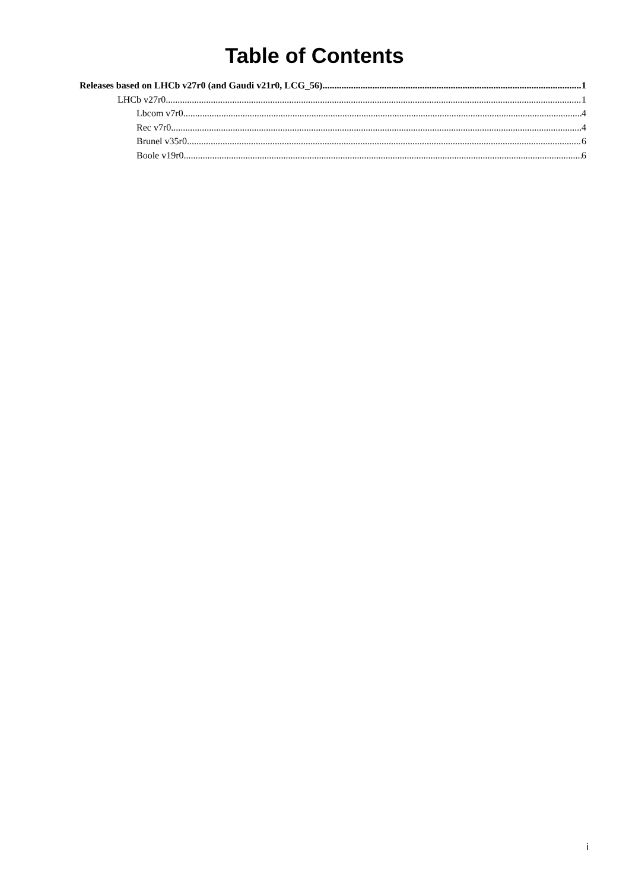Table of Contents
Releases based on LHCb v27r0 (and Gaudi v21r0, LCG_56) 1
LHCb v27r0 1
Lbcom v7r0 4
Rec v7r0 4
Brunel v35r0 6
Boole v19r0 6
i